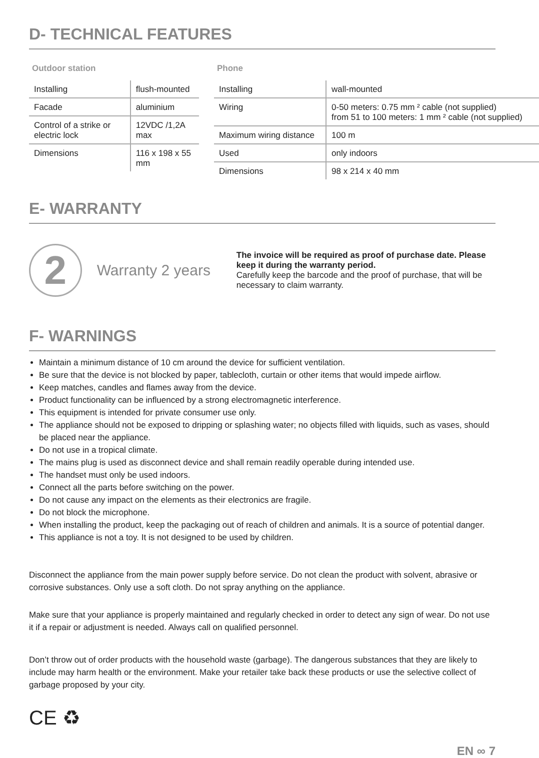D- TECHNICAL FEATURES
Outdoor station
| Installing | flush-mounted |
| Facade | aluminium |
| Control of a strike or electric lock | 12VDC /1,2A max |
| Dimensions | 116 x 198 x 55 mm |
Phone
| Installing | wall-mounted |
| Wiring | 0-50 meters: 0.75 mm ² cable (not supplied) from 51 to 100 meters: 1 mm ² cable (not supplied) |
| Maximum wiring distance | 100 m |
| Used | only indoors |
| Dimensions | 98 x 214 x 40 mm |
E- WARRANTY
2
Warranty 2 years
The invoice will be required as proof of purchase date. Please keep it during the warranty period.
Carefully keep the barcode and the proof of purchase, that will be necessary to claim warranty.
F- WARNINGS
Maintain a minimum distance of 10 cm around the device for sufficient ventilation.
Be sure that the device is not blocked by paper, tablecloth, curtain or other items that would impede airflow.
Keep matches, candles and flames away from the device.
Product functionality can be influenced by a strong electromagnetic interference.
This equipment is intended for private consumer use only.
The appliance should not be exposed to dripping or splashing water; no objects filled with liquids, such as vases, should be placed near the appliance.
Do not use in a tropical climate.
The mains plug is used as disconnect device and shall remain readily operable during intended use.
The handset must only be used indoors.
Connect all the parts before switching on the power.
Do not cause any impact on the elements as their electronics are fragile.
Do not block the microphone.
When installing the product, keep the packaging out of reach of children and animals. It is a source of potential danger.
This appliance is not a toy. It is not designed to be used by children.
Disconnect the appliance from the main power supply before service. Do not clean the product with solvent, abrasive or corrosive substances. Only use a soft cloth. Do not spray anything on the appliance.
Make sure that your appliance is properly maintained and regularly checked in order to detect any sign of wear. Do not use it if a repair or adjustment is needed. Always call on qualified personnel.
Don’t throw out of order products with the household waste (garbage). The dangerous substances that they are likely to include may harm health or the environment. Make your retailer take back these products or use the selective collect of garbage proposed by your city.
CE ♻
EN ∞ 7